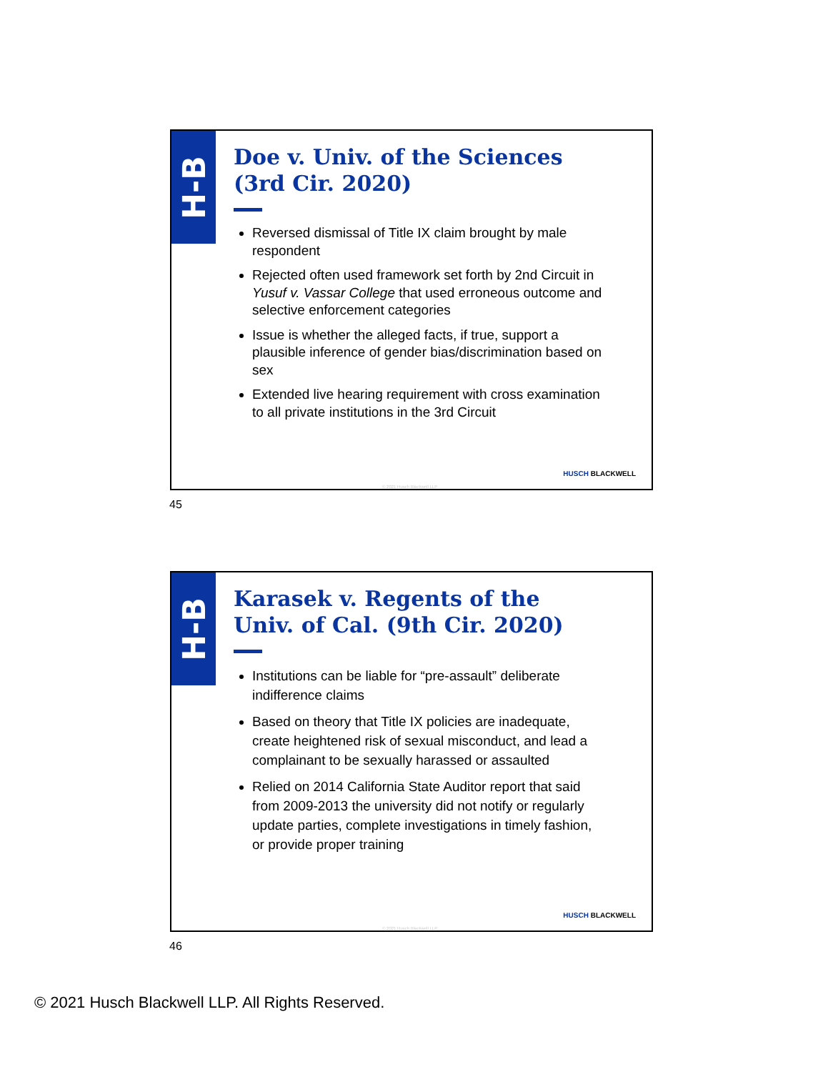H-B
Doe v. Univ. of the Sciences (3rd Cir. 2020)
Reversed dismissal of Title IX claim brought by male respondent
Rejected often used framework set forth by 2nd Circuit in Yusuf v. Vassar College that used erroneous outcome and selective enforcement categories
Issue is whether the alleged facts, if true, support a plausible inference of gender bias/discrimination based on sex
Extended live hearing requirement with cross examination to all private institutions in the 3rd Circuit
HUSCH BLACKWELL
© 2021 Husch Blackwell LLP
45
H-B
Karasek v. Regents of the Univ. of Cal. (9th Cir. 2020)
Institutions can be liable for “pre-assault” deliberate indifference claims
Based on theory that Title IX policies are inadequate, create heightened risk of sexual misconduct, and lead a complainant to be sexually harassed or assaulted
Relied on 2014 California State Auditor report that said from 2009-2013 the university did not notify or regularly update parties, complete investigations in timely fashion, or provide proper training
HUSCH BLACKWELL
© 2021 Husch Blackwell LLP
46
© 2021 Husch Blackwell LLP. All Rights Reserved.